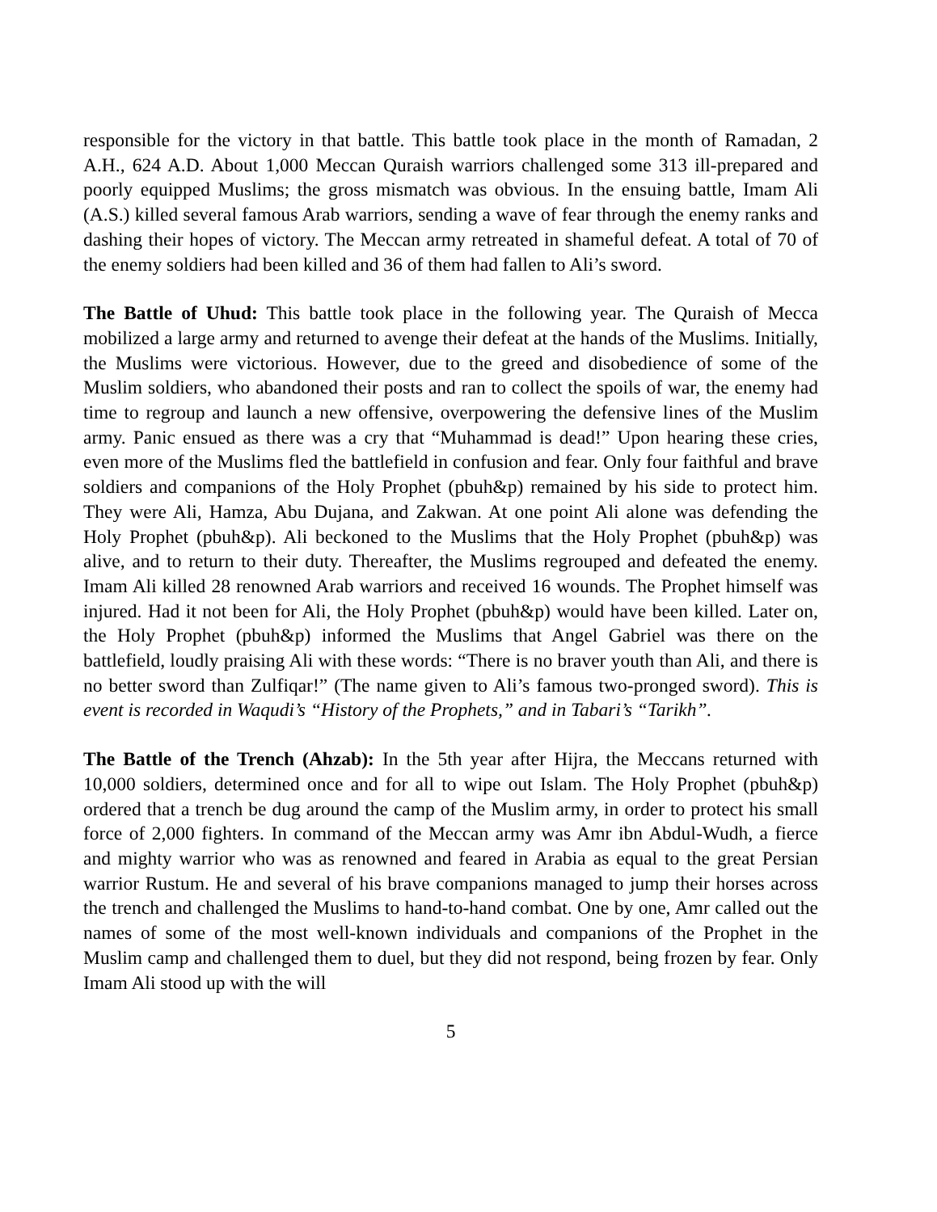responsible for the victory in that battle. This battle took place in the month of Ramadan, 2 A.H., 624 A.D. About 1,000 Meccan Quraish warriors challenged some 313 ill-prepared and poorly equipped Muslims; the gross mismatch was obvious. In the ensuing battle, Imam Ali (A.S.) killed several famous Arab warriors, sending a wave of fear through the enemy ranks and dashing their hopes of victory. The Meccan army retreated in shameful defeat. A total of 70 of the enemy soldiers had been killed and 36 of them had fallen to Ali’s sword.
The Battle of Uhud: This battle took place in the following year. The Quraish of Mecca mobilized a large army and returned to avenge their defeat at the hands of the Muslims. Initially, the Muslims were victorious. However, due to the greed and disobedience of some of the Muslim soldiers, who abandoned their posts and ran to collect the spoils of war, the enemy had time to regroup and launch a new offensive, overpowering the defensive lines of the Muslim army. Panic ensued as there was a cry that “Muhammad is dead!” Upon hearing these cries, even more of the Muslims fled the battlefield in confusion and fear. Only four faithful and brave soldiers and companions of the Holy Prophet (pbuh&p) remained by his side to protect him. They were Ali, Hamza, Abu Dujana, and Zakwan. At one point Ali alone was defending the Holy Prophet (pbuh&p). Ali beckoned to the Muslims that the Holy Prophet (pbuh&p) was alive, and to return to their duty. Thereafter, the Muslims regrouped and defeated the enemy. Imam Ali killed 28 renowned Arab warriors and received 16 wounds. The Prophet himself was injured. Had it not been for Ali, the Holy Prophet (pbuh&p) would have been killed. Later on, the Holy Prophet (pbuh&p) informed the Muslims that Angel Gabriel was there on the battlefield, loudly praising Ali with these words: “There is no braver youth than Ali, and there is no better sword than Zulfiqar!” (The name given to Ali’s famous two-pronged sword). This is event is recorded in Waqudi’s “History of the Prophets,” and in Tabari’s “Tarikh”.
The Battle of the Trench (Ahzab): In the 5th year after Hijra, the Meccans returned with 10,000 soldiers, determined once and for all to wipe out Islam. The Holy Prophet (pbuh&p) ordered that a trench be dug around the camp of the Muslim army, in order to protect his small force of 2,000 fighters. In command of the Meccan army was Amr ibn Abdul-Wudh, a fierce and mighty warrior who was as renowned and feared in Arabia as equal to the great Persian warrior Rustum. He and several of his brave companions managed to jump their horses across the trench and challenged the Muslims to hand-to-hand combat. One by one, Amr called out the names of some of the most well-known individuals and companions of the Prophet in the Muslim camp and challenged them to duel, but they did not respond, being frozen by fear. Only Imam Ali stood up with the will
5